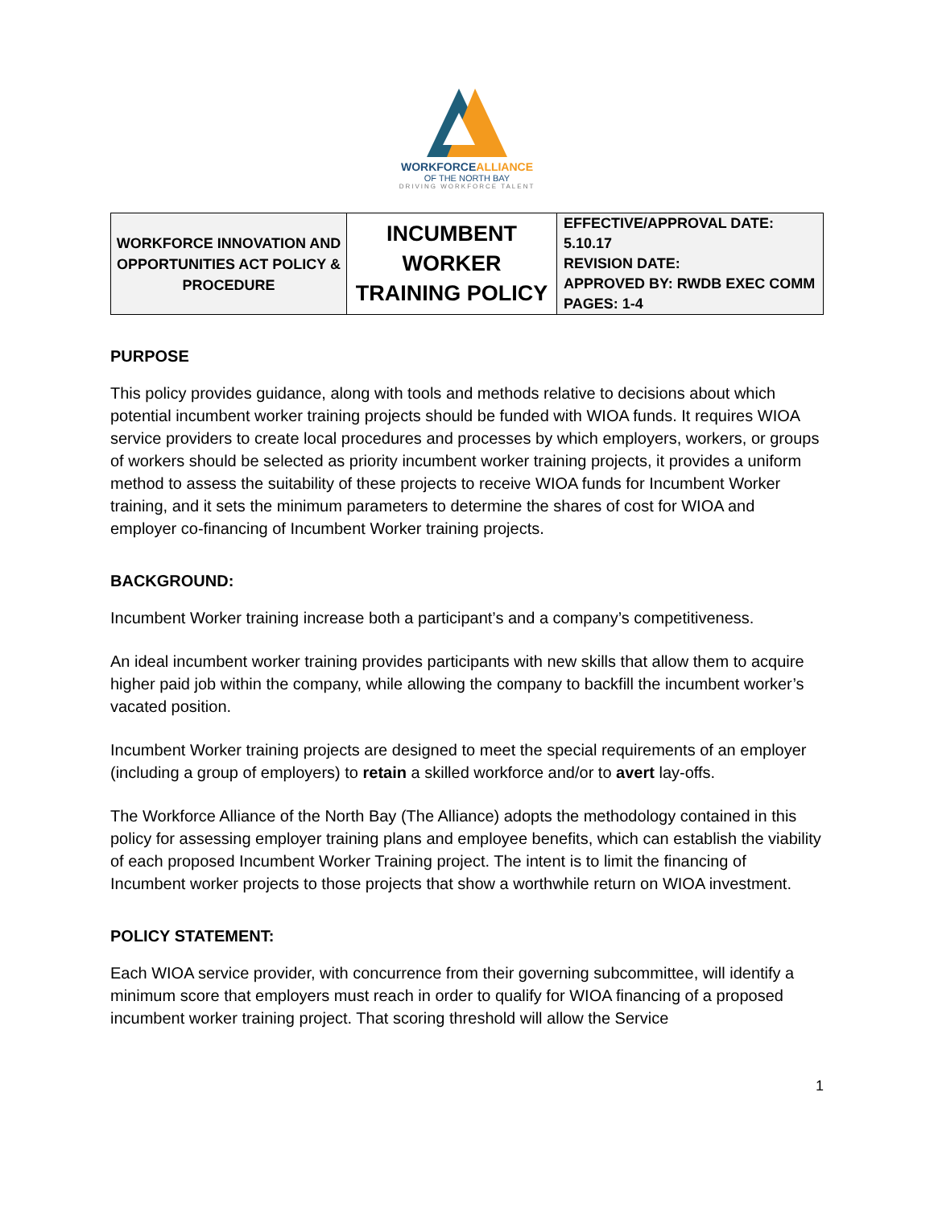WORKFORCEALLIANCE
OF THE NORTH BAY
DRIVING WORKFORCE TALENT
| WORKFORCE INNOVATION AND OPPORTUNITIES ACT POLICY & PROCEDURE | INCUMBENT WORKER TRAINING POLICY | EFFECTIVE/APPROVAL DATE: 5.10.17 REVISION DATE: APPROVED BY: RWDB EXEC COMM PAGES: 1-4 |
PURPOSE
This policy provides guidance, along with tools and methods relative to decisions about which potential incumbent worker training projects should be funded with WIOA funds. It requires WIOA service providers to create local procedures and processes by which employers, workers, or groups of workers should be selected as priority incumbent worker training projects, it provides a uniform method to assess the suitability of these projects to receive WIOA funds for Incumbent Worker training, and it sets the minimum parameters to determine the shares of cost for WIOA and employer co-financing of Incumbent Worker training projects.
BACKGROUND:
Incumbent Worker training increase both a participant’s and a company’s competitiveness.
An ideal incumbent worker training provides participants with new skills that allow them to acquire higher paid job within the company, while allowing the company to backfill the incumbent worker’s vacated position.
Incumbent Worker training projects are designed to meet the special requirements of an employer (including a group of employers) to retain a skilled workforce and/or to avert lay-offs.
The Workforce Alliance of the North Bay (The Alliance) adopts the methodology contained in this policy for assessing employer training plans and employee benefits, which can establish the viability of each proposed Incumbent Worker Training project. The intent is to limit the financing of Incumbent worker projects to those projects that show a worthwhile return on WIOA investment.
POLICY STATEMENT:
Each WIOA service provider, with concurrence from their governing subcommittee, will identify a minimum score that employers must reach in order to qualify for WIOA financing of a proposed incumbent worker training project. That scoring threshold will allow the Service
1